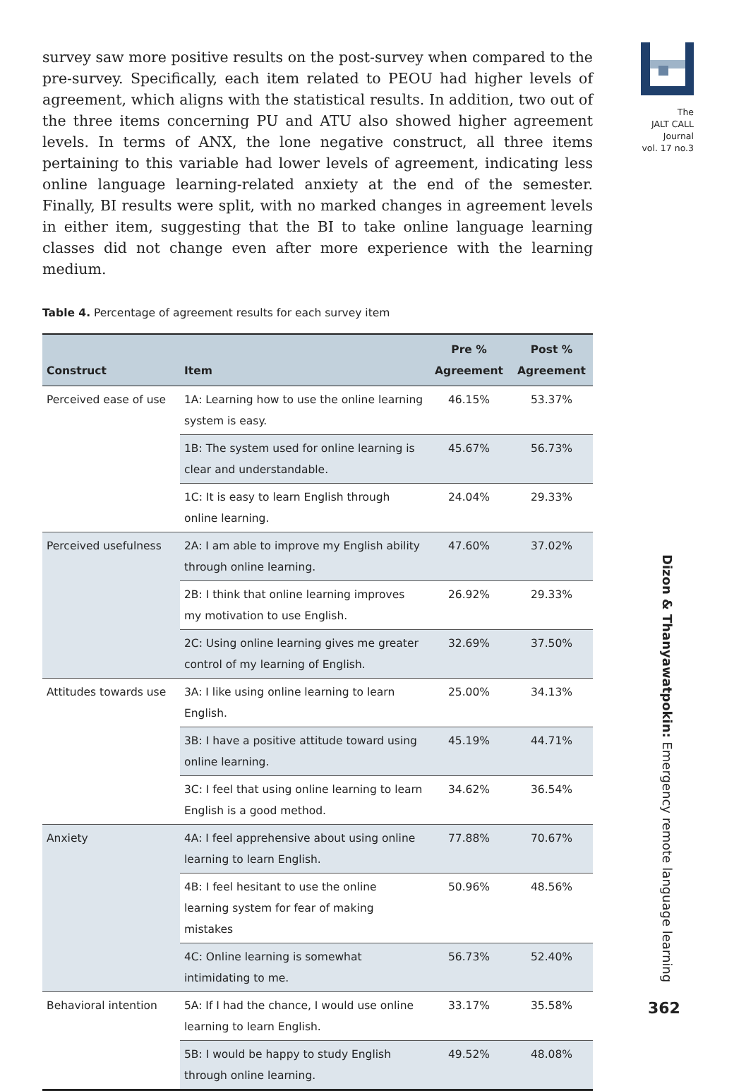The
JALT CALL
Journal
vol. 17 no.3
survey saw more positive results on the post-survey when compared to the pre-survey. Specifically, each item related to PEOU had higher levels of agreement, which aligns with the statistical results. In addition, two out of the three items concerning PU and ATU also showed higher agreement levels. In terms of ANX, the lone negative construct, all three items pertaining to this variable had lower levels of agreement, indicating less online language learning-related anxiety at the end of the semester. Finally, BI results were split, with no marked changes in agreement levels in either item, suggesting that the BI to take online language learning classes did not change even after more experience with the learning medium.
Table 4. Percentage of agreement results for each survey item
| Construct | Item | Pre % Agreement | Post % Agreement |
| --- | --- | --- | --- |
| Perceived ease of use | 1A: Learning how to use the online learning system is easy. | 46.15% | 53.37% |
| | 1B: The system used for online learning is clear and understandable. | 45.67% | 56.73% |
| | 1C: It is easy to learn English through online learning. | 24.04% | 29.33% |
| Perceived usefulness | 2A: I am able to improve my English ability through online learning. | 47.60% | 37.02% |
| | 2B: I think that online learning improves my motivation to use English. | 26.92% | 29.33% |
| | 2C: Using online learning gives me greater control of my learning of English. | 32.69% | 37.50% |
| Attitudes towards use | 3A: I like using online learning to learn English. | 25.00% | 34.13% |
| | 3B: I have a positive attitude toward using online learning. | 45.19% | 44.71% |
| | 3C: I feel that using online learning to learn English is a good method. | 34.62% | 36.54% |
| Anxiety | 4A: I feel apprehensive about using online learning to learn English. | 77.88% | 70.67% |
| | 4B: I feel hesitant to use the online learning system for fear of making mistakes | 50.96% | 48.56% |
| | 4C: Online learning is somewhat intimidating to me. | 56.73% | 52.40% |
| Behavioral intention | 5A: If I had the chance, I would use online learning to learn English. | 33.17% | 35.58% |
| | 5B: I would be happy to study English through online learning. | 49.52% | 48.08% |
Dizon & Thanyawatpokin: Emergency remote language learning
362